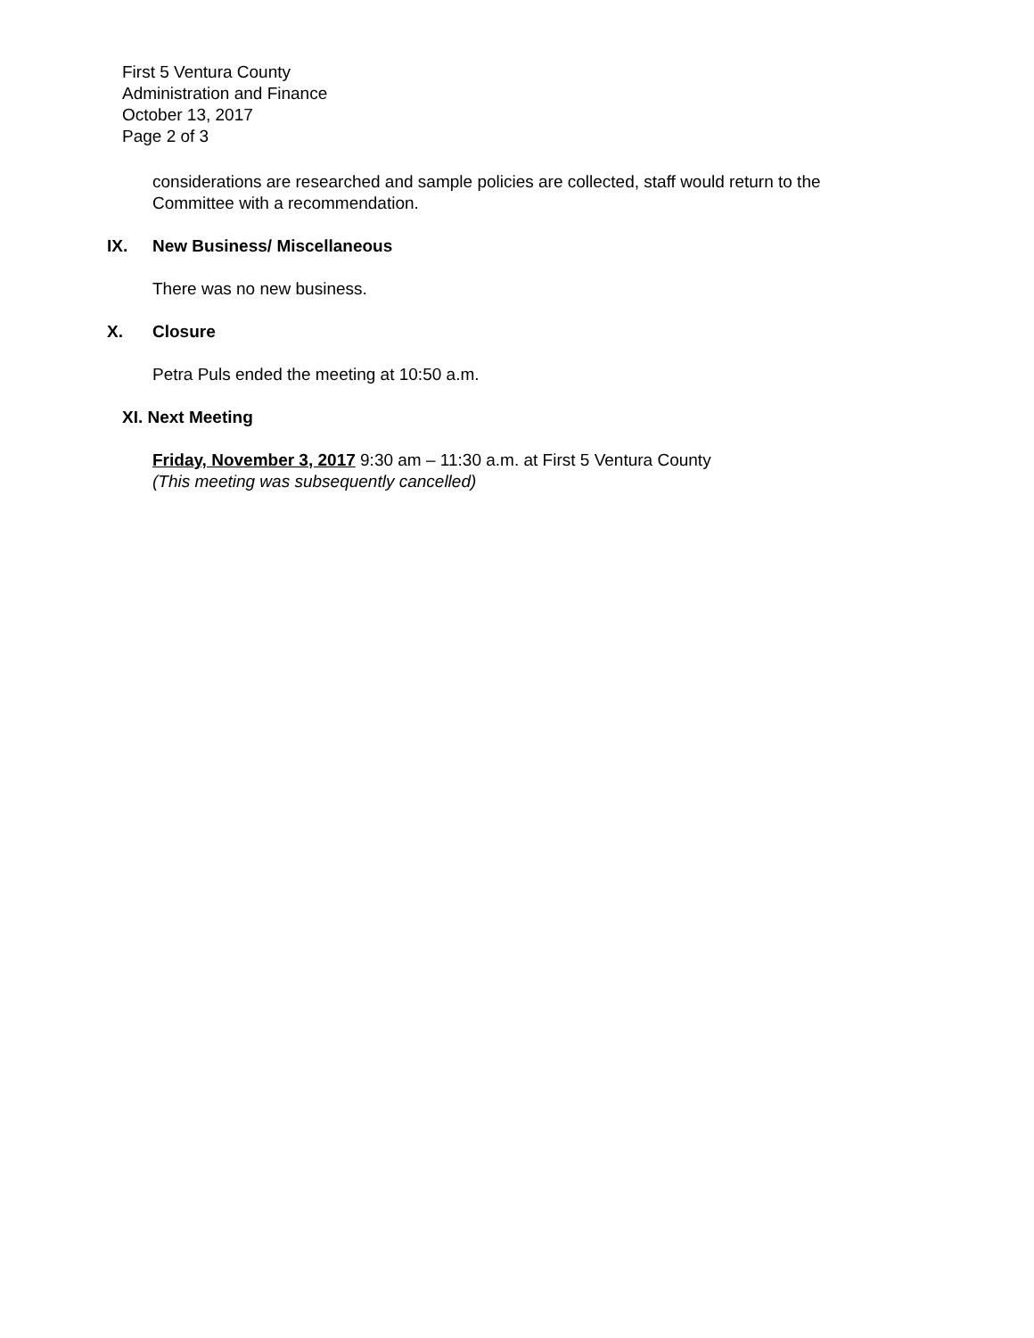First 5 Ventura County
Administration and Finance
October 13, 2017
Page 2 of 3
considerations are researched and sample policies are collected, staff would return to the Committee with a recommendation.
IX. New Business/ Miscellaneous
There was no new business.
X. Closure
Petra Puls ended the meeting at 10:50 a.m.
XI. Next Meeting
Friday, November 3, 2017 9:30 am – 11:30 a.m. at First 5 Ventura County
(This meeting was subsequently cancelled)